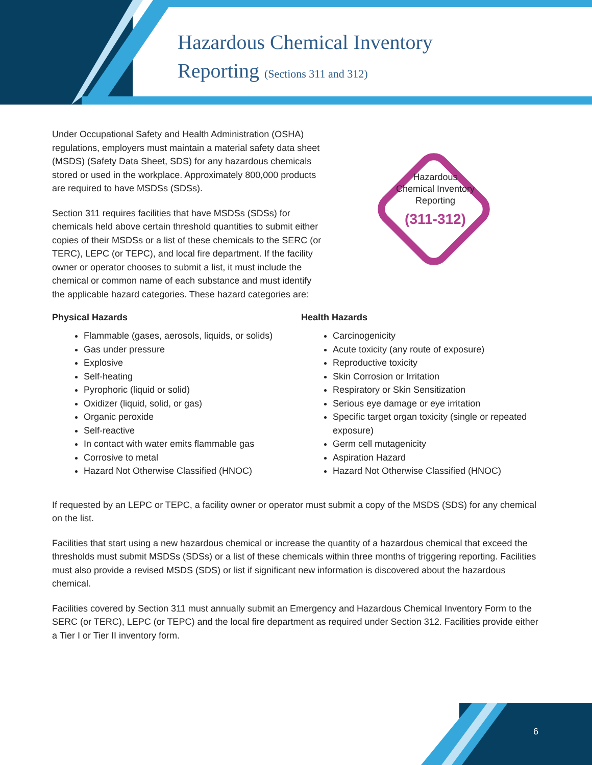Hazardous Chemical Inventory
Reporting (Sections 311 and 312)
Hazardous
Chemical Inventory
Reporting
(311-312)
Under Occupational Safety and Health Administration (OSHA) regulations, employers must maintain a material safety data sheet (MSDS) (Safety Data Sheet, SDS) for any hazardous chemicals stored or used in the workplace. Approximately 800,000 products are required to have MSDSs (SDSs).
Section 311 requires facilities that have MSDSs (SDSs) for chemicals held above certain threshold quantities to submit either copies of their MSDSs or a list of these chemicals to the SERC (or TERC), LEPC (or TEPC), and local fire department. If the facility owner or operator chooses to submit a list, it must include the chemical or common name of each substance and must identify the applicable hazard categories. These hazard categories are:
Physical Hazards
Flammable (gases, aerosols, liquids, or solids)
Gas under pressure
Explosive
Self-heating
Pyrophoric (liquid or solid)
Oxidizer (liquid, solid, or gas)
Organic peroxide
Self-reactive
In contact with water emits flammable gas
Corrosive to metal
Hazard Not Otherwise Classified (HNOC)
Health Hazards
Carcinogenicity
Acute toxicity (any route of exposure)
Reproductive toxicity
Skin Corrosion or Irritation
Respiratory or Skin Sensitization
Serious eye damage or eye irritation
Specific target organ toxicity (single or repeated exposure)
Germ cell mutagenicity
Aspiration Hazard
Hazard Not Otherwise Classified (HNOC)
If requested by an LEPC or TEPC, a facility owner or operator must submit a copy of the MSDS (SDS) for any chemical on the list.
Facilities that start using a new hazardous chemical or increase the quantity of a hazardous chemical that exceed the thresholds must submit MSDSs (SDSs) or a list of these chemicals within three months of triggering reporting. Facilities must also provide a revised MSDS (SDS) or list if significant new information is discovered about the hazardous chemical.
Facilities covered by Section 311 must annually submit an Emergency and Hazardous Chemical Inventory Form to the SERC (or TERC), LEPC (or TEPC) and the local fire department as required under Section 312. Facilities provide either a Tier I or Tier II inventory form.
6